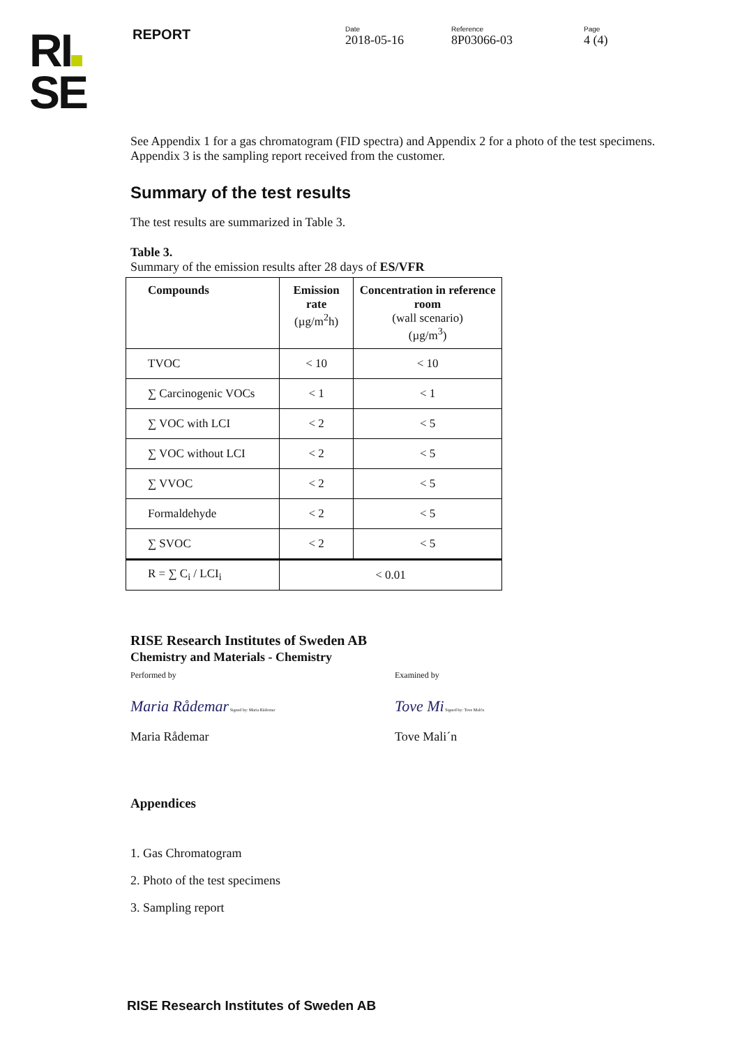RI
SE
REPORT
Date
2018-05-16
Reference
8P03066-03
Page
4 (4)
See Appendix 1 for a gas chromatogram (FID spectra) and Appendix 2 for a photo of the test specimens. Appendix 3 is the sampling report received from the customer.
Summary of the test results
The test results are summarized in Table 3.
Table 3.
Summary of the emission results after 28 days of ES/VFR
| Compounds | Emission rate (µg/m<sup>2</sup>h) | Concentration in reference room (wall scenario) (µg/m<sup>3</sup>) |
| --- | --- | --- |
| TVOC | < 10 | < 10 |
| ∑ Carcinogenic VOCs | < 1 | < 1 |
| ∑ VOC with LCI | < 2 | < 5 |
| ∑ VOC without LCI | < 2 | < 5 |
| ∑ VVOC | < 2 | < 5 |
| Formaldehyde | < 2 | < 5 |
| ∑ SVOC | < 2 | < 5 |
| R = ∑ C<sub>i</sub> / LCI<sub>i</sub> | < 0.01 | |
RISE Research Institutes of Sweden AB
Chemistry and Materials - Chemistry
Performed by Examined by
Maria Rådemar Signed by: Maria Rådemar
Tove Mi Signed by: Tove Mali'n
Maria Rådemar Tove Mali´n
Appendices
1. Gas Chromatogram
2. Photo of the test specimens
3. Sampling report
RISE Research Institutes of Sweden AB